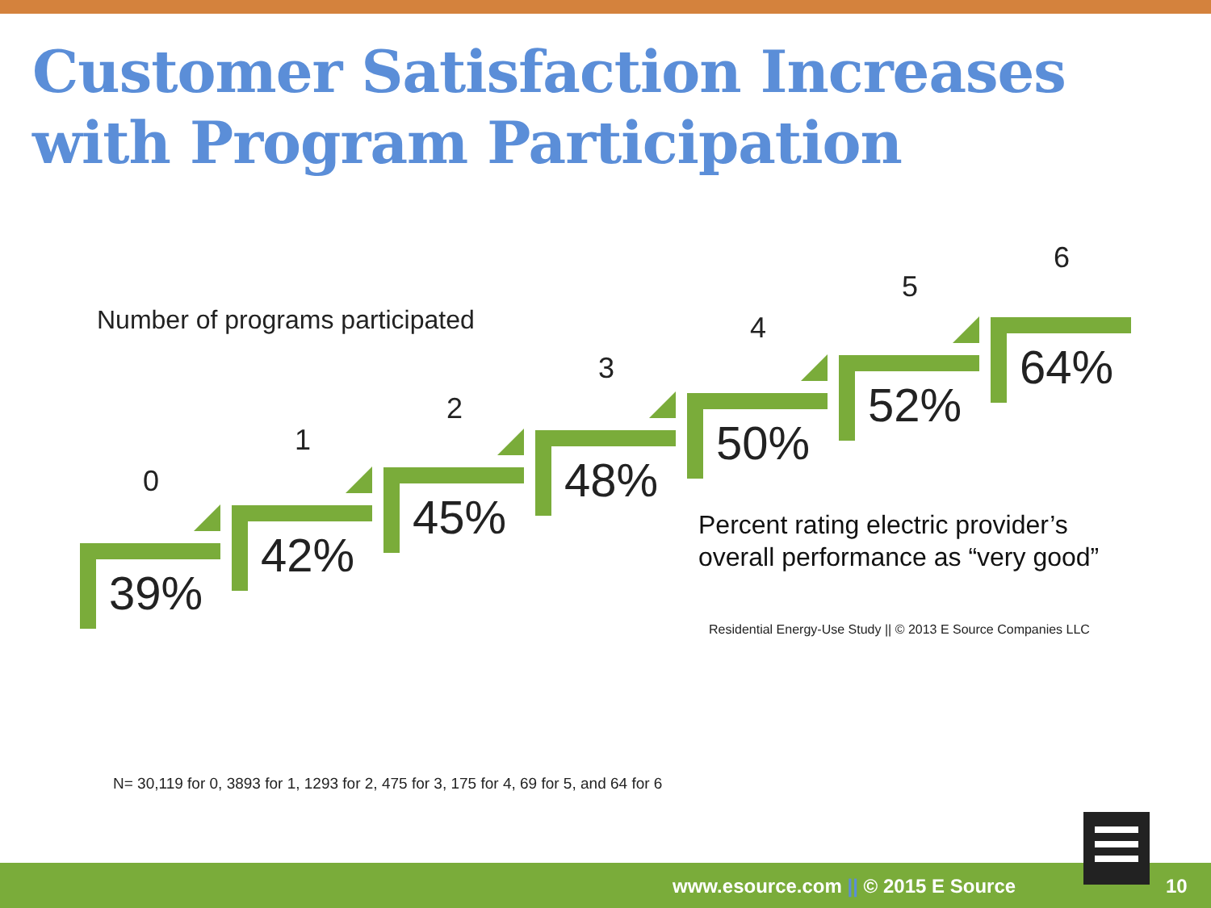Customer Satisfaction Increases with Program Participation
Number of programs participated
0
39%
1
42%
2
45%
3
48%
4
50%
5
52%
6
64%
Percent rating electric provider’s
overall performance as “very good”
Residential Energy-Use Study || © 2013 E Source Companies LLC
N= 30,119 for 0, 3893 for 1, 1293 for 2, 475 for 3, 175 for 4, 69 for 5, and 64 for 6
www.esource.com || © 2015 E Source
10